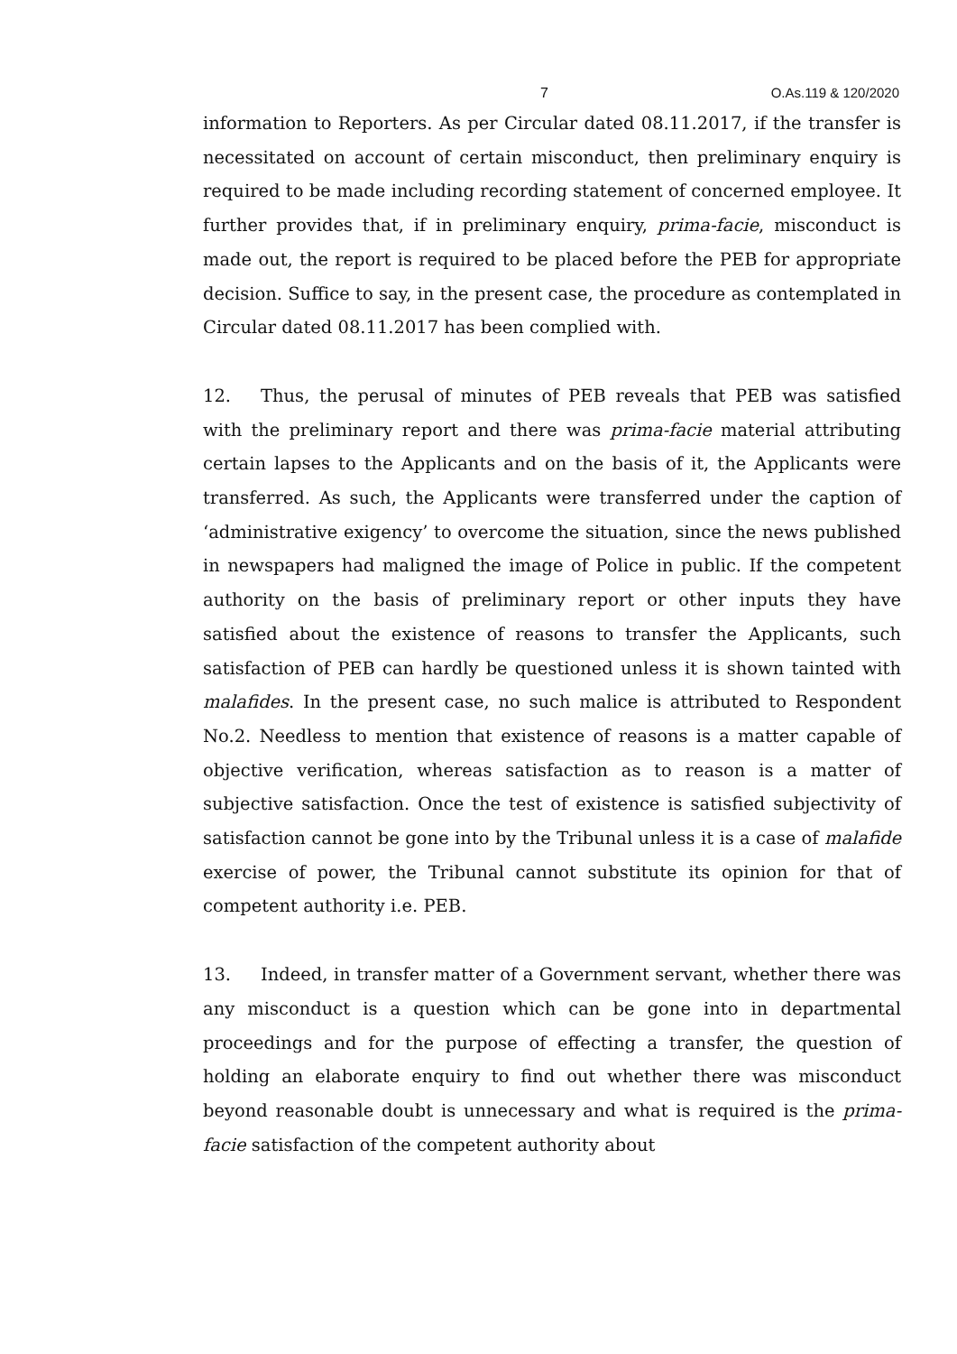7 O.As.119 & 120/2020
information to Reporters. As per Circular dated 08.11.2017, if the transfer is necessitated on account of certain misconduct, then preliminary enquiry is required to be made including recording statement of concerned employee. It further provides that, if in preliminary enquiry, prima-facie, misconduct is made out, the report is required to be placed before the PEB for appropriate decision. Suffice to say, in the present case, the procedure as contemplated in Circular dated 08.11.2017 has been complied with.
12. Thus, the perusal of minutes of PEB reveals that PEB was satisfied with the preliminary report and there was prima-facie material attributing certain lapses to the Applicants and on the basis of it, the Applicants were transferred. As such, the Applicants were transferred under the caption of ‘administrative exigency’ to overcome the situation, since the news published in newspapers had maligned the image of Police in public. If the competent authority on the basis of preliminary report or other inputs they have satisfied about the existence of reasons to transfer the Applicants, such satisfaction of PEB can hardly be questioned unless it is shown tainted with malafides. In the present case, no such malice is attributed to Respondent No.2. Needless to mention that existence of reasons is a matter capable of objective verification, whereas satisfaction as to reason is a matter of subjective satisfaction. Once the test of existence is satisfied subjectivity of satisfaction cannot be gone into by the Tribunal unless it is a case of malafide exercise of power, the Tribunal cannot substitute its opinion for that of competent authority i.e. PEB.
13. Indeed, in transfer matter of a Government servant, whether there was any misconduct is a question which can be gone into in departmental proceedings and for the purpose of effecting a transfer, the question of holding an elaborate enquiry to find out whether there was misconduct beyond reasonable doubt is unnecessary and what is required is the prima-facie satisfaction of the competent authority about